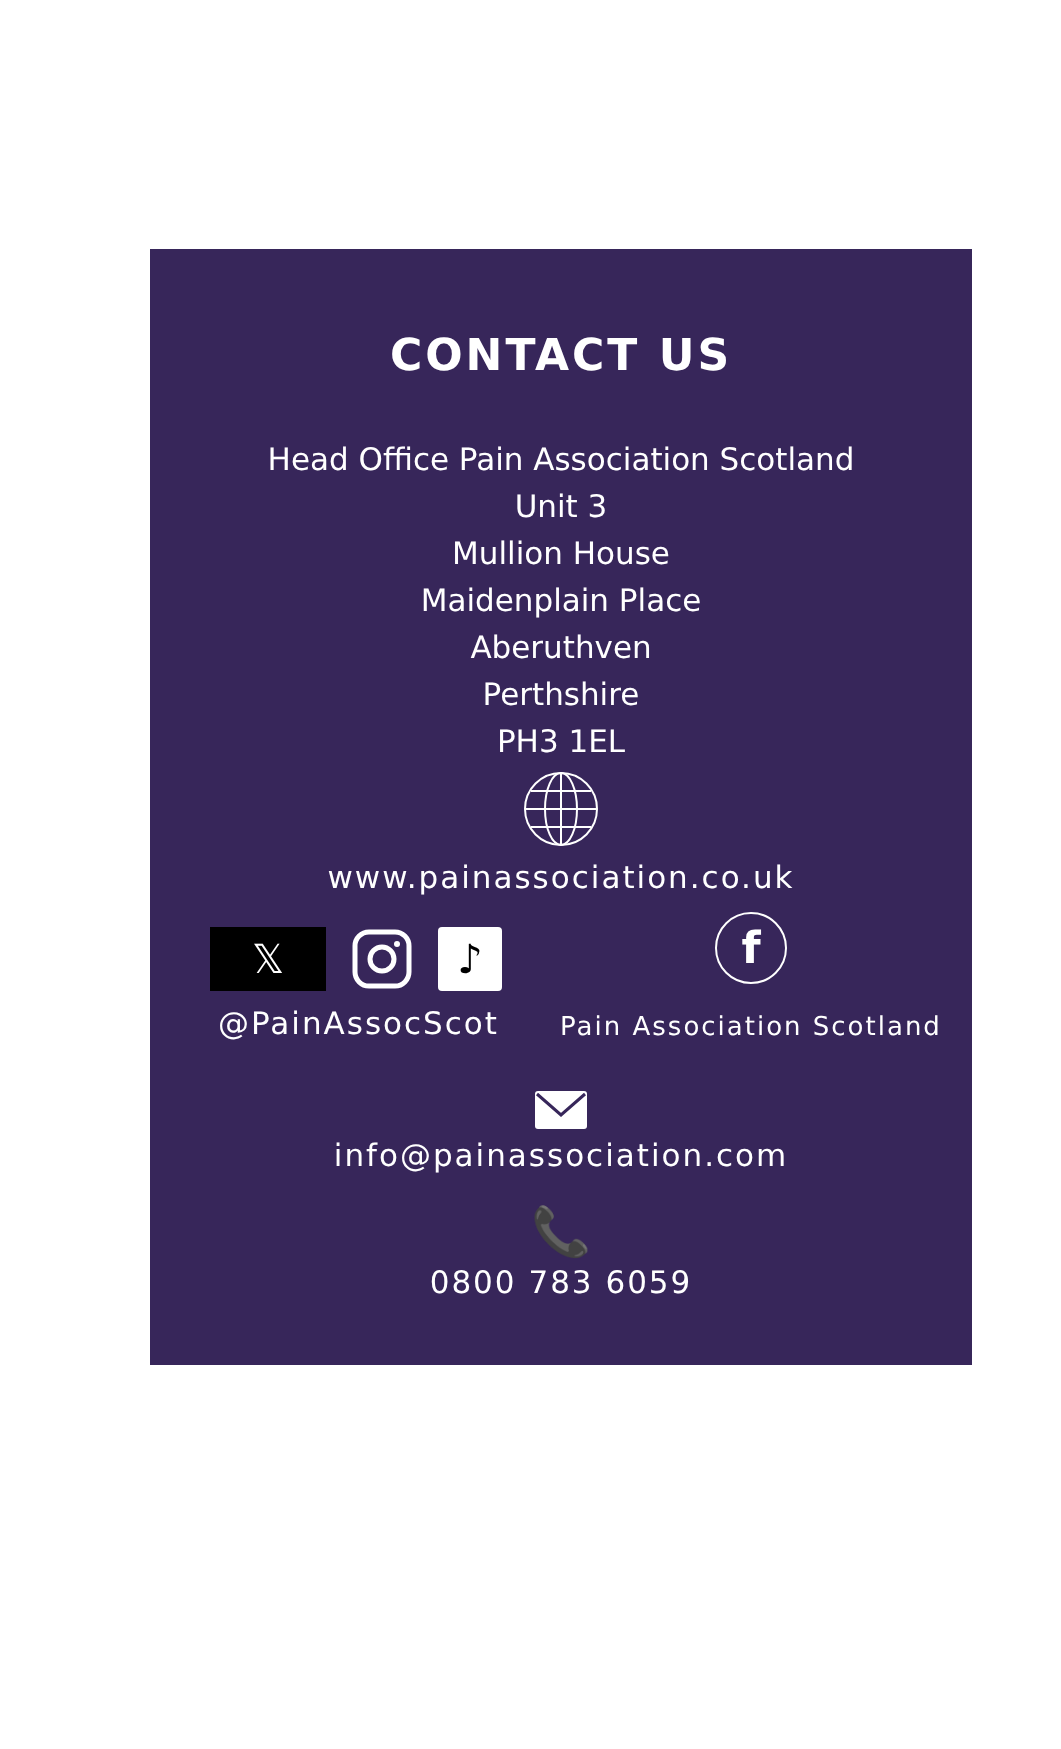CONTACT US
Head Office Pain Association Scotland
Unit 3
Mullion House
Maidenplain Place
Aberuthven
Perthshire
PH3 1EL
www.painassociation.co.uk
𝕏 ♪
@PainAssocScot
f
Pain Association Scotland
info@painassociation.com
📞
0800 783 6059